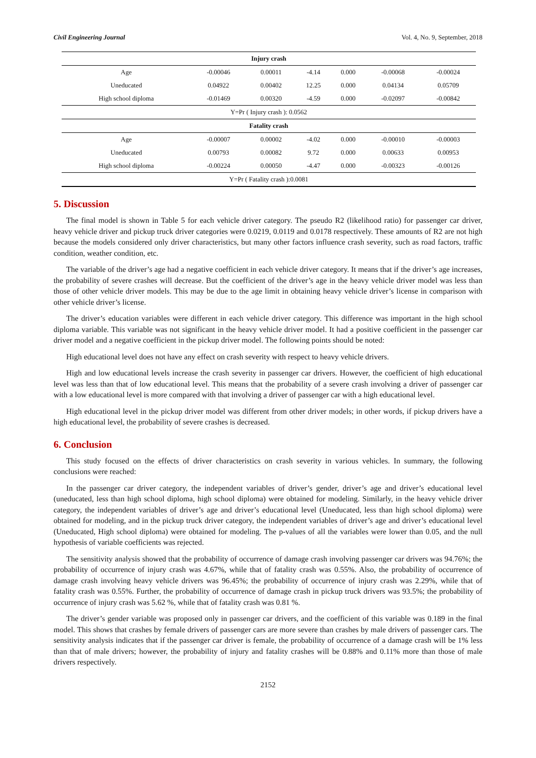Civil Engineering Journal Vol. 4, No. 9, September, 2018
| Injury crash | | | | | | |
| --- | --- | --- | --- | --- | --- | --- |
| Age | -0.00046 | 0.00011 | -4.14 | 0.000 | -0.00068 | -0.00024 |
| Uneducated | 0.04922 | 0.00402 | 12.25 | 0.000 | 0.04134 | 0.05709 |
| High school diploma | -0.01469 | 0.00320 | -4.59 | 0.000 | -0.02097 | -0.00842 |
| Y=Pr ( Injury crash ): 0.0562 | | | | | | |
| Fatality crash | | | | | | |
| Age | -0.00007 | 0.00002 | -4.02 | 0.000 | -0.00010 | -0.00003 |
| Uneducated | 0.00793 | 0.00082 | 9.72 | 0.000 | 0.00633 | 0.00953 |
| High school diploma | -0.00224 | 0.00050 | -4.47 | 0.000 | -0.00323 | -0.00126 |
| Y=Pr ( Fatality crash ):0.0081 | | | | | | |
5. Discussion
The final model is shown in Table 5 for each vehicle driver category. The pseudo R2 (likelihood ratio) for passenger car driver, heavy vehicle driver and pickup truck driver categories were 0.0219, 0.0119 and 0.0178 respectively. These amounts of R2 are not high because the models considered only driver characteristics, but many other factors influence crash severity, such as road factors, traffic condition, weather condition, etc.
The variable of the driver’s age had a negative coefficient in each vehicle driver category. It means that if the driver’s age increases, the probability of severe crashes will decrease. But the coefficient of the driver’s age in the heavy vehicle driver model was less than those of other vehicle driver models. This may be due to the age limit in obtaining heavy vehicle driver’s license in comparison with other vehicle driver’s license.
The driver’s education variables were different in each vehicle driver category. This difference was important in the high school diploma variable. This variable was not significant in the heavy vehicle driver model. It had a positive coefficient in the passenger car driver model and a negative coefficient in the pickup driver model. The following points should be noted:
High educational level does not have any effect on crash severity with respect to heavy vehicle drivers.
High and low educational levels increase the crash severity in passenger car drivers. However, the coefficient of high educational level was less than that of low educational level. This means that the probability of a severe crash involving a driver of passenger car with a low educational level is more compared with that involving a driver of passenger car with a high educational level.
High educational level in the pickup driver model was different from other driver models; in other words, if pickup drivers have a high educational level, the probability of severe crashes is decreased.
6. Conclusion
This study focused on the effects of driver characteristics on crash severity in various vehicles. In summary, the following conclusions were reached:
In the passenger car driver category, the independent variables of driver’s gender, driver’s age and driver’s educational level (uneducated, less than high school diploma, high school diploma) were obtained for modeling. Similarly, in the heavy vehicle driver category, the independent variables of driver’s age and driver’s educational level (Uneducated, less than high school diploma) were obtained for modeling, and in the pickup truck driver category, the independent variables of driver’s age and driver’s educational level (Uneducated, High school diploma) were obtained for modeling. The p-values of all the variables were lower than 0.05, and the null hypothesis of variable coefficients was rejected.
The sensitivity analysis showed that the probability of occurrence of damage crash involving passenger car drivers was 94.76%; the probability of occurrence of injury crash was 4.67%, while that of fatality crash was 0.55%. Also, the probability of occurrence of damage crash involving heavy vehicle drivers was 96.45%; the probability of occurrence of injury crash was 2.29%, while that of fatality crash was 0.55%. Further, the probability of occurrence of damage crash in pickup truck drivers was 93.5%; the probability of occurrence of injury crash was 5.62 %, while that of fatality crash was 0.81 %.
The driver’s gender variable was proposed only in passenger car drivers, and the coefficient of this variable was 0.189 in the final model. This shows that crashes by female drivers of passenger cars are more severe than crashes by male drivers of passenger cars. The sensitivity analysis indicates that if the passenger car driver is female, the probability of occurrence of a damage crash will be 1% less than that of male drivers; however, the probability of injury and fatality crashes will be 0.88% and 0.11% more than those of male drivers respectively.
2152